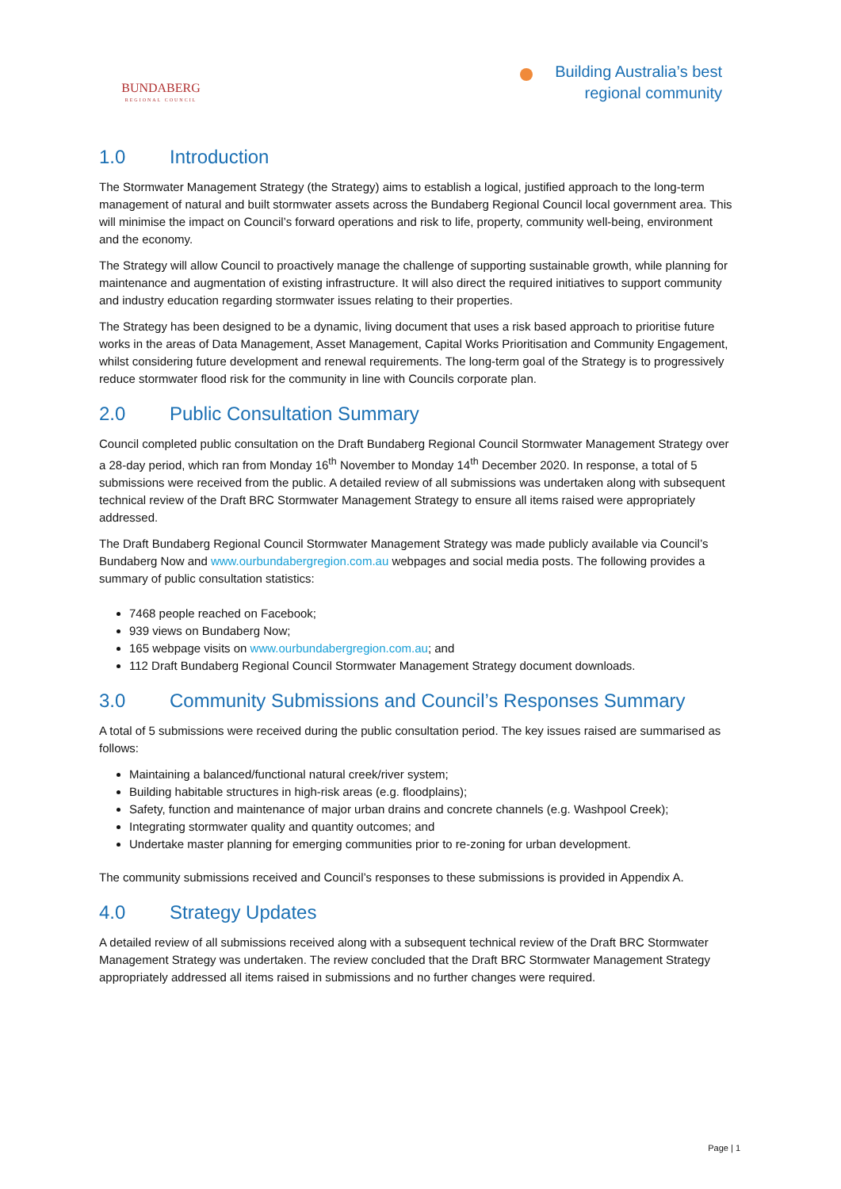BUNDABERG
REGIONAL COUNCIL
Building Australia’s best
regional community
1.0 Introduction
The Stormwater Management Strategy (the Strategy) aims to establish a logical, justified approach to the long-term management of natural and built stormwater assets across the Bundaberg Regional Council local government area. This will minimise the impact on Council’s forward operations and risk to life, property, community well-being, environment and the economy.
The Strategy will allow Council to proactively manage the challenge of supporting sustainable growth, while planning for maintenance and augmentation of existing infrastructure. It will also direct the required initiatives to support community and industry education regarding stormwater issues relating to their properties.
The Strategy has been designed to be a dynamic, living document that uses a risk based approach to prioritise future works in the areas of Data Management, Asset Management, Capital Works Prioritisation and Community Engagement, whilst considering future development and renewal requirements. The long-term goal of the Strategy is to progressively reduce stormwater flood risk for the community in line with Councils corporate plan.
2.0 Public Consultation Summary
Council completed public consultation on the Draft Bundaberg Regional Council Stormwater Management Strategy over a 28-day period, which ran from Monday 16<sup>th</sup> November to Monday 14<sup>th</sup> December 2020. In response, a total of 5 submissions were received from the public. A detailed review of all submissions was undertaken along with subsequent technical review of the Draft BRC Stormwater Management Strategy to ensure all items raised were appropriately addressed.
The Draft Bundaberg Regional Council Stormwater Management Strategy was made publicly available via Council’s Bundaberg Now and www.ourbundabergregion.com.au webpages and social media posts. The following provides a summary of public consultation statistics:
7468 people reached on Facebook;
939 views on Bundaberg Now;
165 webpage visits on www.ourbundabergregion.com.au; and
112 Draft Bundaberg Regional Council Stormwater Management Strategy document downloads.
3.0 Community Submissions and Council’s Responses Summary
A total of 5 submissions were received during the public consultation period. The key issues raised are summarised as follows:
Maintaining a balanced/functional natural creek/river system;
Building habitable structures in high-risk areas (e.g. floodplains);
Safety, function and maintenance of major urban drains and concrete channels (e.g. Washpool Creek);
Integrating stormwater quality and quantity outcomes; and
Undertake master planning for emerging communities prior to re-zoning for urban development.
The community submissions received and Council’s responses to these submissions is provided in Appendix A.
4.0 Strategy Updates
A detailed review of all submissions received along with a subsequent technical review of the Draft BRC Stormwater Management Strategy was undertaken. The review concluded that the Draft BRC Stormwater Management Strategy appropriately addressed all items raised in submissions and no further changes were required.
Page | 1